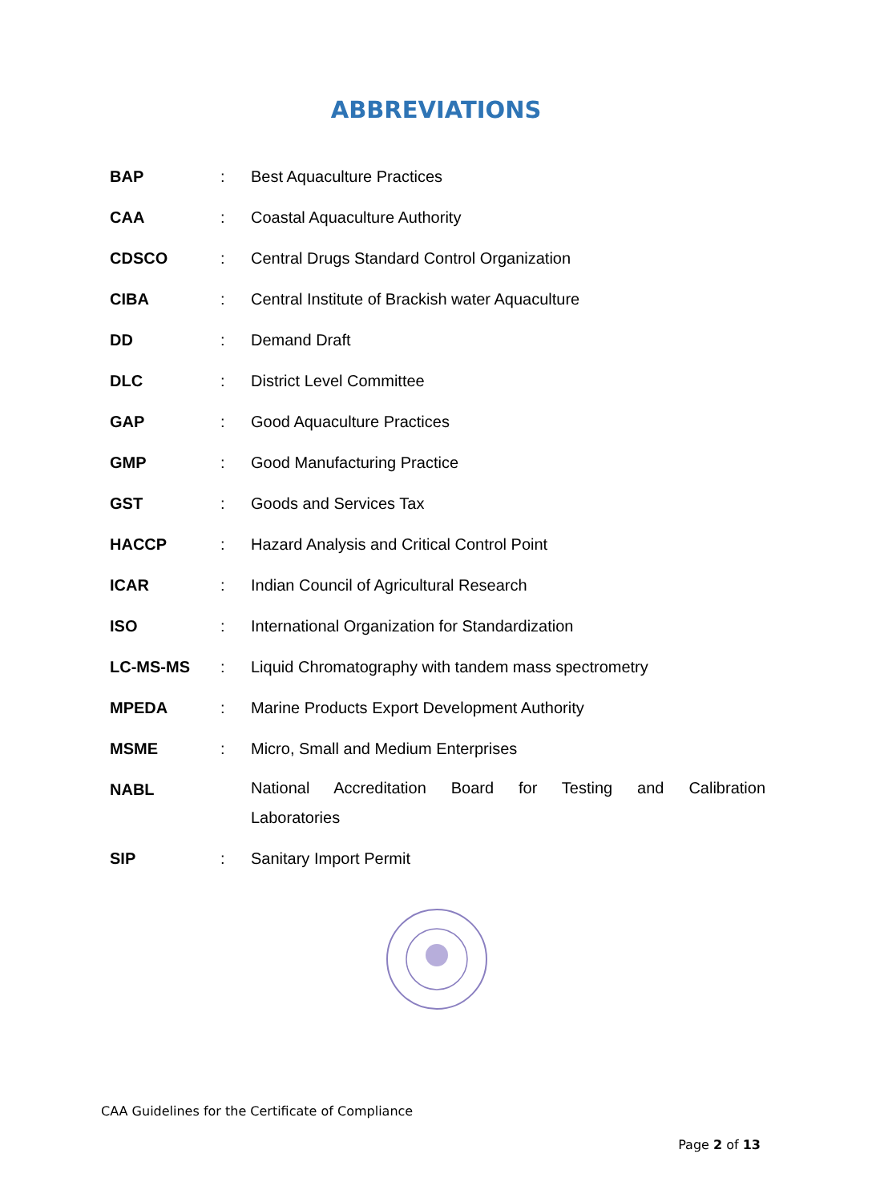ABBREVIATIONS
| BAP | : | Best Aquaculture Practices |
| CAA | : | Coastal Aquaculture Authority |
| CDSCO | : | Central Drugs Standard Control Organization |
| CIBA | : | Central Institute of Brackish water Aquaculture |
| DD | : | Demand Draft |
| DLC | : | District Level Committee |
| GAP | : | Good Aquaculture Practices |
| GMP | : | Good Manufacturing Practice |
| GST | : | Goods and Services Tax |
| HACCP | : | Hazard Analysis and Critical Control Point |
| ICAR | : | Indian Council of Agricultural Research |
| ISO | : | International Organization for Standardization |
| LC-MS-MS | : | Liquid Chromatography with tandem mass spectrometry |
| MPEDA | : | Marine Products Export Development Authority |
| MSME | : | Micro, Small and Medium Enterprises |
| NABL | | National Accreditation Board for Testing and Calibration Laboratories |
| SIP | : | Sanitary Import Permit |
CAA Guidelines for the Certificate of Compliance
Page 2 of 13